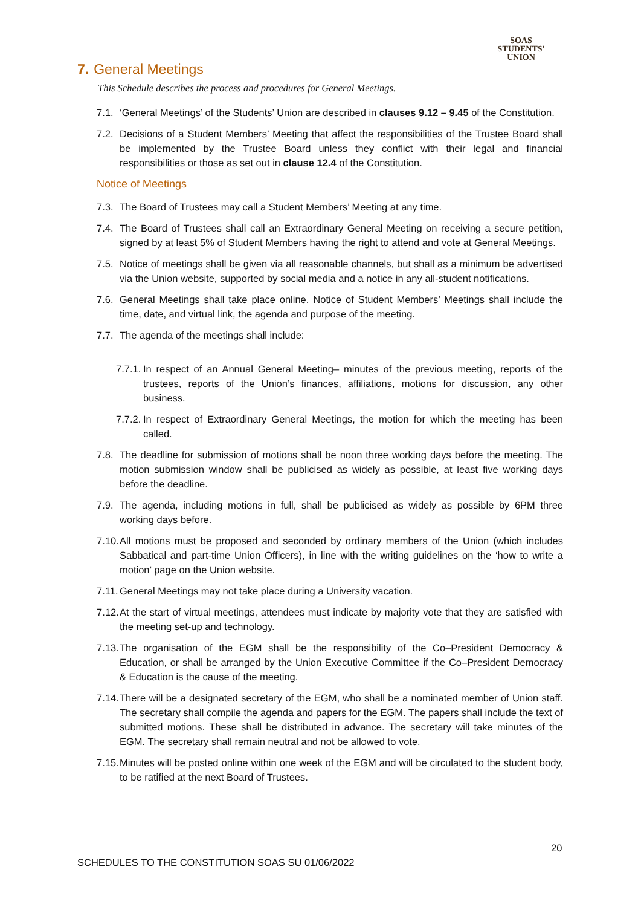SOAS
STUDENTS'
UNION
7. General Meetings
This Schedule describes the process and procedures for General Meetings.
7.1. ‘General Meetings’ of the Students’ Union are described in clauses 9.12 – 9.45 of the Constitution.
7.2. Decisions of a Student Members’ Meeting that affect the responsibilities of the Trustee Board shall be implemented by the Trustee Board unless they conflict with their legal and financial responsibilities or those as set out in clause 12.4 of the Constitution.
Notice of Meetings
7.3. The Board of Trustees may call a Student Members’ Meeting at any time.
7.4. The Board of Trustees shall call an Extraordinary General Meeting on receiving a secure petition, signed by at least 5% of Student Members having the right to attend and vote at General Meetings.
7.5. Notice of meetings shall be given via all reasonable channels, but shall as a minimum be advertised via the Union website, supported by social media and a notice in any all-student notifications.
7.6. General Meetings shall take place online. Notice of Student Members’ Meetings shall include the time, date, and virtual link, the agenda and purpose of the meeting.
7.7. The agenda of the meetings shall include:
7.7.1. In respect of an Annual General Meeting– minutes of the previous meeting, reports of the trustees, reports of the Union’s finances, affiliations, motions for discussion, any other business.
7.7.2. In respect of Extraordinary General Meetings, the motion for which the meeting has been called.
7.8. The deadline for submission of motions shall be noon three working days before the meeting. The motion submission window shall be publicised as widely as possible, at least five working days before the deadline.
7.9. The agenda, including motions in full, shall be publicised as widely as possible by 6PM three working days before.
7.10. All motions must be proposed and seconded by ordinary members of the Union (which includes Sabbatical and part-time Union Officers), in line with the writing guidelines on the ‘how to write a motion’ page on the Union website.
7.11. General Meetings may not take place during a University vacation.
7.12. At the start of virtual meetings, attendees must indicate by majority vote that they are satisfied with the meeting set-up and technology.
7.13. The organisation of the EGM shall be the responsibility of the Co–President Democracy & Education, or shall be arranged by the Union Executive Committee if the Co–President Democracy & Education is the cause of the meeting.
7.14. There will be a designated secretary of the EGM, who shall be a nominated member of Union staff. The secretary shall compile the agenda and papers for the EGM. The papers shall include the text of submitted motions. These shall be distributed in advance. The secretary will take minutes of the EGM. The secretary shall remain neutral and not be allowed to vote.
7.15. Minutes will be posted online within one week of the EGM and will be circulated to the student body, to be ratified at the next Board of Trustees.
20
SCHEDULES TO THE CONSTITUTION SOAS SU 01/06/2022